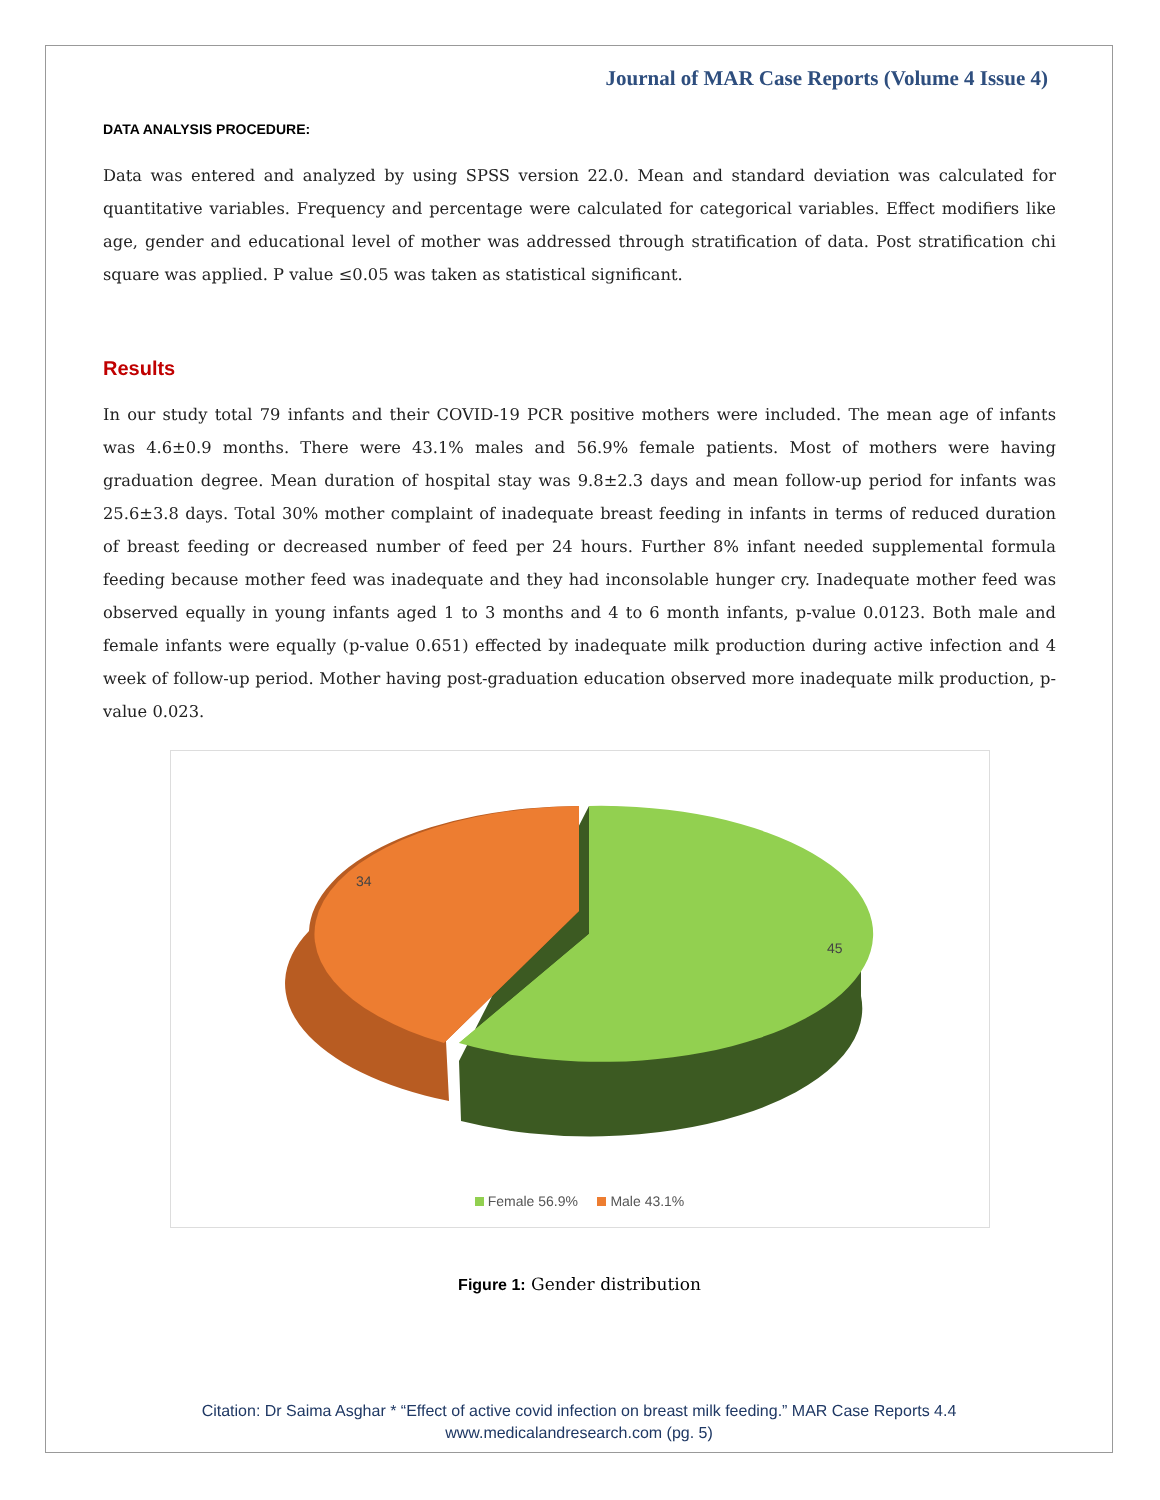Journal of MAR Case Reports (Volume 4 Issue 4)
DATA ANALYSIS PROCEDURE:
Data was entered and analyzed by using SPSS version 22.0. Mean and standard deviation was calculated for quantitative variables. Frequency and percentage were calculated for categorical variables. Effect modifiers like age, gender and educational level of mother was addressed through stratification of data. Post stratification chi square was applied. P value ≤0.05 was taken as statistical significant.
Results
In our study total 79 infants and their COVID-19 PCR positive mothers were included. The mean age of infants was 4.6±0.9 months. There were 43.1% males and 56.9% female patients. Most of mothers were having graduation degree. Mean duration of hospital stay was 9.8±2.3 days and mean follow-up period for infants was 25.6±3.8 days. Total 30% mother complaint of inadequate breast feeding in infants in terms of reduced duration of breast feeding or decreased number of feed per 24 hours. Further 8% infant needed supplemental formula feeding because mother feed was inadequate and they had inconsolable hunger cry. Inadequate mother feed was observed equally in young infants aged 1 to 3 months and 4 to 6 month infants, p-value 0.0123. Both male and female infants were equally (p-value 0.651) effected by inadequate milk production during active infection and 4 week of follow-up period. Mother having post-graduation education observed more inadequate milk production, p-value 0.023.
34
45
Female 56.9% Male 43.1%
Figure 1: Gender distribution
Citation: Dr Saima Asghar * “Effect of active covid infection on breast milk feeding.” MAR Case Reports 4.4
www.medicalandresearch.com (pg. 5)